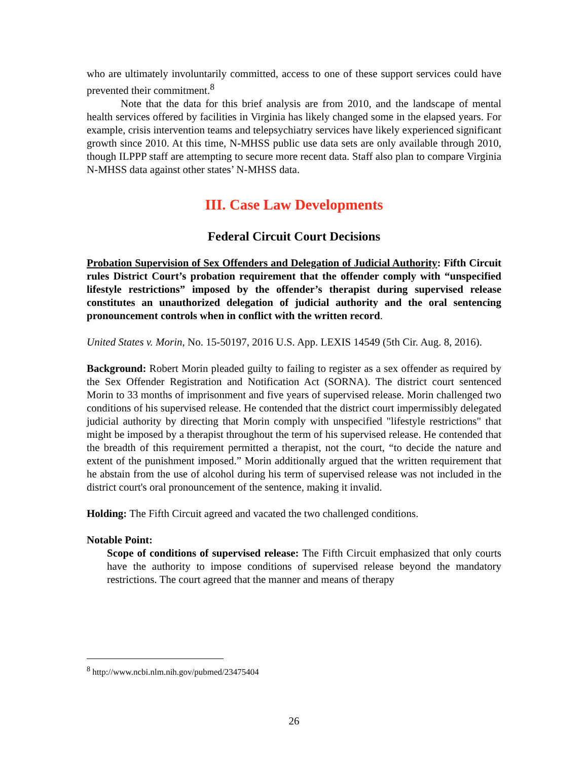who are ultimately involuntarily committed, access to one of these support services could have prevented their commitment.<sup>8</sup>
Note that the data for this brief analysis are from 2010, and the landscape of mental health services offered by facilities in Virginia has likely changed some in the elapsed years. For example, crisis intervention teams and telepsychiatry services have likely experienced significant growth since 2010. At this time, N-MHSS public use data sets are only available through 2010, though ILPPP staff are attempting to secure more recent data. Staff also plan to compare Virginia N-MHSS data against other states’ N-MHSS data.
III. Case Law Developments
Federal Circuit Court Decisions
Probation Supervision of Sex Offenders and Delegation of Judicial Authority: Fifth Circuit rules District Court’s probation requirement that the offender comply with “unspecified lifestyle restrictions” imposed by the offender’s therapist during supervised release constitutes an unauthorized delegation of judicial authority and the oral sentencing pronouncement controls when in conflict with the written record.
United States v. Morin, No. 15-50197, 2016 U.S. App. LEXIS 14549 (5th Cir. Aug. 8, 2016).
Background: Robert Morin pleaded guilty to failing to register as a sex offender as required by the Sex Offender Registration and Notification Act (SORNA). The district court sentenced Morin to 33 months of imprisonment and five years of supervised release. Morin challenged two conditions of his supervised release. He contended that the district court impermissibly delegated judicial authority by directing that Morin comply with unspecified "lifestyle restrictions" that might be imposed by a therapist throughout the term of his supervised release. He contended that the breadth of this requirement permitted a therapist, not the court, “to decide the nature and extent of the punishment imposed.” Morin additionally argued that the written requirement that he abstain from the use of alcohol during his term of supervised release was not included in the district court's oral pronouncement of the sentence, making it invalid.
Holding: The Fifth Circuit agreed and vacated the two challenged conditions.
Notable Point:
Scope of conditions of supervised release: The Fifth Circuit emphasized that only courts have the authority to impose conditions of supervised release beyond the mandatory restrictions. The court agreed that the manner and means of therapy
<sup>8</sup> http://www.ncbi.nlm.nih.gov/pubmed/23475404
26